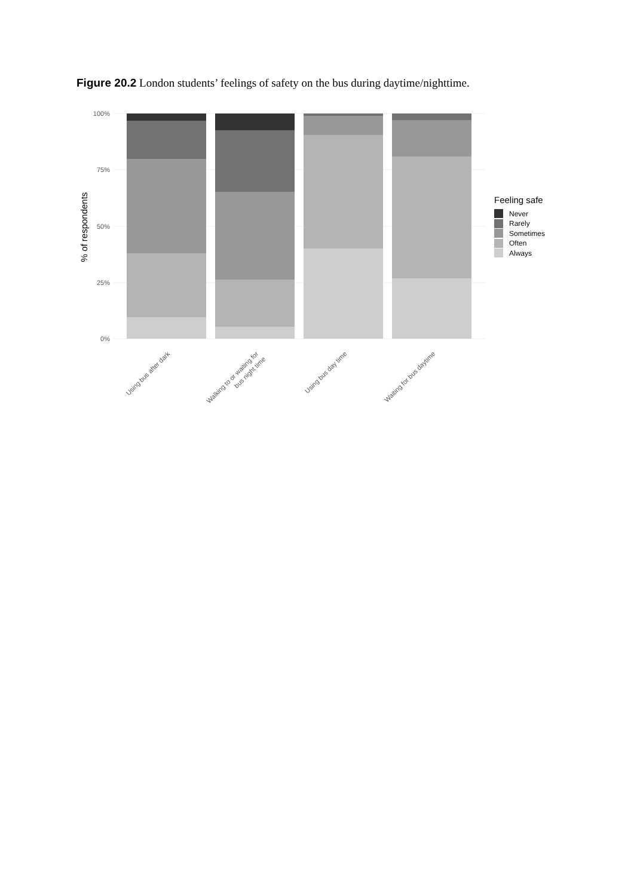Figure 20.2 London students’ feelings of safety on the bus during daytime/nighttime.
100%
75%
50%
25%
0%
% of respondents
Using bus after dark
Walking to or waiting for
bus night time
Using bus day time
Waiting for bus daytime
Feeling safe
Never
Rarely
Sometimes
Often
Always